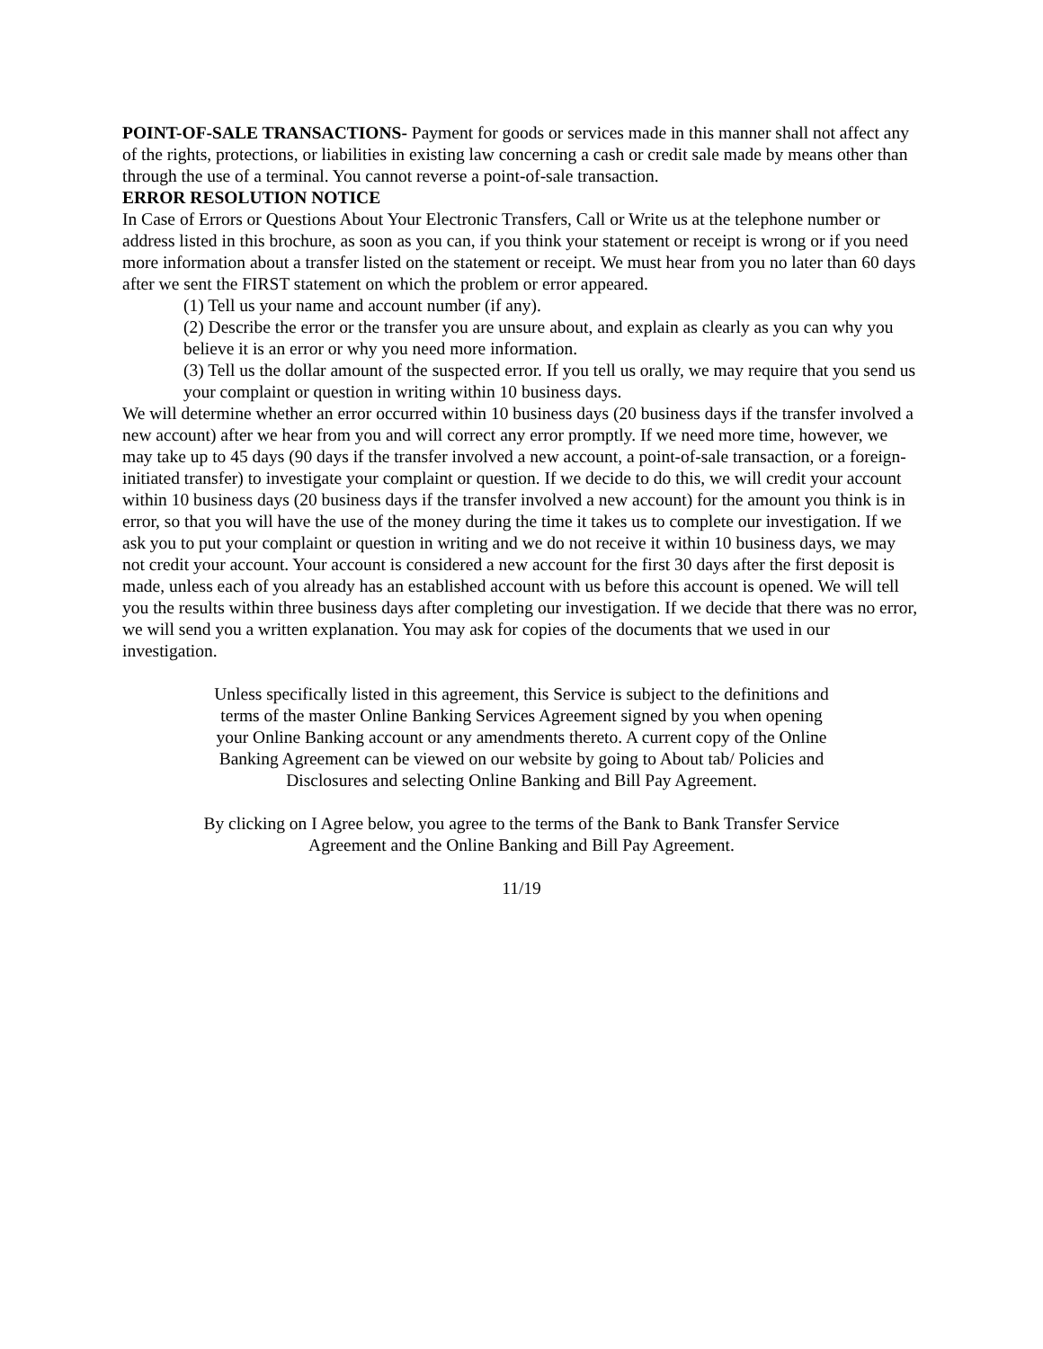POINT-OF-SALE TRANSACTIONS- Payment for goods or services made in this manner shall not affect any of the rights, protections, or liabilities in existing law concerning a cash or credit sale made by means other than through the use of a terminal. You cannot reverse a point-of-sale transaction.
ERROR RESOLUTION NOTICE
In Case of Errors or Questions About Your Electronic Transfers, Call or Write us at the telephone number or address listed in this brochure, as soon as you can, if you think your statement or receipt is wrong or if you need more information about a transfer listed on the statement or receipt. We must hear from you no later than 60 days after we sent the FIRST statement on which the problem or error appeared.
(1) Tell us your name and account number (if any).
(2) Describe the error or the transfer you are unsure about, and explain as clearly as you can why you believe it is an error or why you need more information.
(3) Tell us the dollar amount of the suspected error. If you tell us orally, we may require that you send us your complaint or question in writing within 10 business days.
We will determine whether an error occurred within 10 business days (20 business days if the transfer involved a new account) after we hear from you and will correct any error promptly. If we need more time, however, we may take up to 45 days (90 days if the transfer involved a new account, a point-of-sale transaction, or a foreign-initiated transfer) to investigate your complaint or question. If we decide to do this, we will credit your account within 10 business days (20 business days if the transfer involved a new account) for the amount you think is in error, so that you will have the use of the money during the time it takes us to complete our investigation. If we ask you to put your complaint or question in writing and we do not receive it within 10 business days, we may not credit your account. Your account is considered a new account for the first 30 days after the first deposit is made, unless each of you already has an established account with us before this account is opened. We will tell you the results within three business days after completing our investigation. If we decide that there was no error, we will send you a written explanation. You may ask for copies of the documents that we used in our investigation.
Unless specifically listed in this agreement, this Service is subject to the definitions and terms of the master Online Banking Services Agreement signed by you when opening your Online Banking account or any amendments thereto. A current copy of the Online Banking Agreement can be viewed on our website by going to About tab/ Policies and Disclosures and selecting Online Banking and Bill Pay Agreement.
By clicking on I Agree below, you agree to the terms of the Bank to Bank Transfer Service Agreement and the Online Banking and Bill Pay Agreement.
11/19